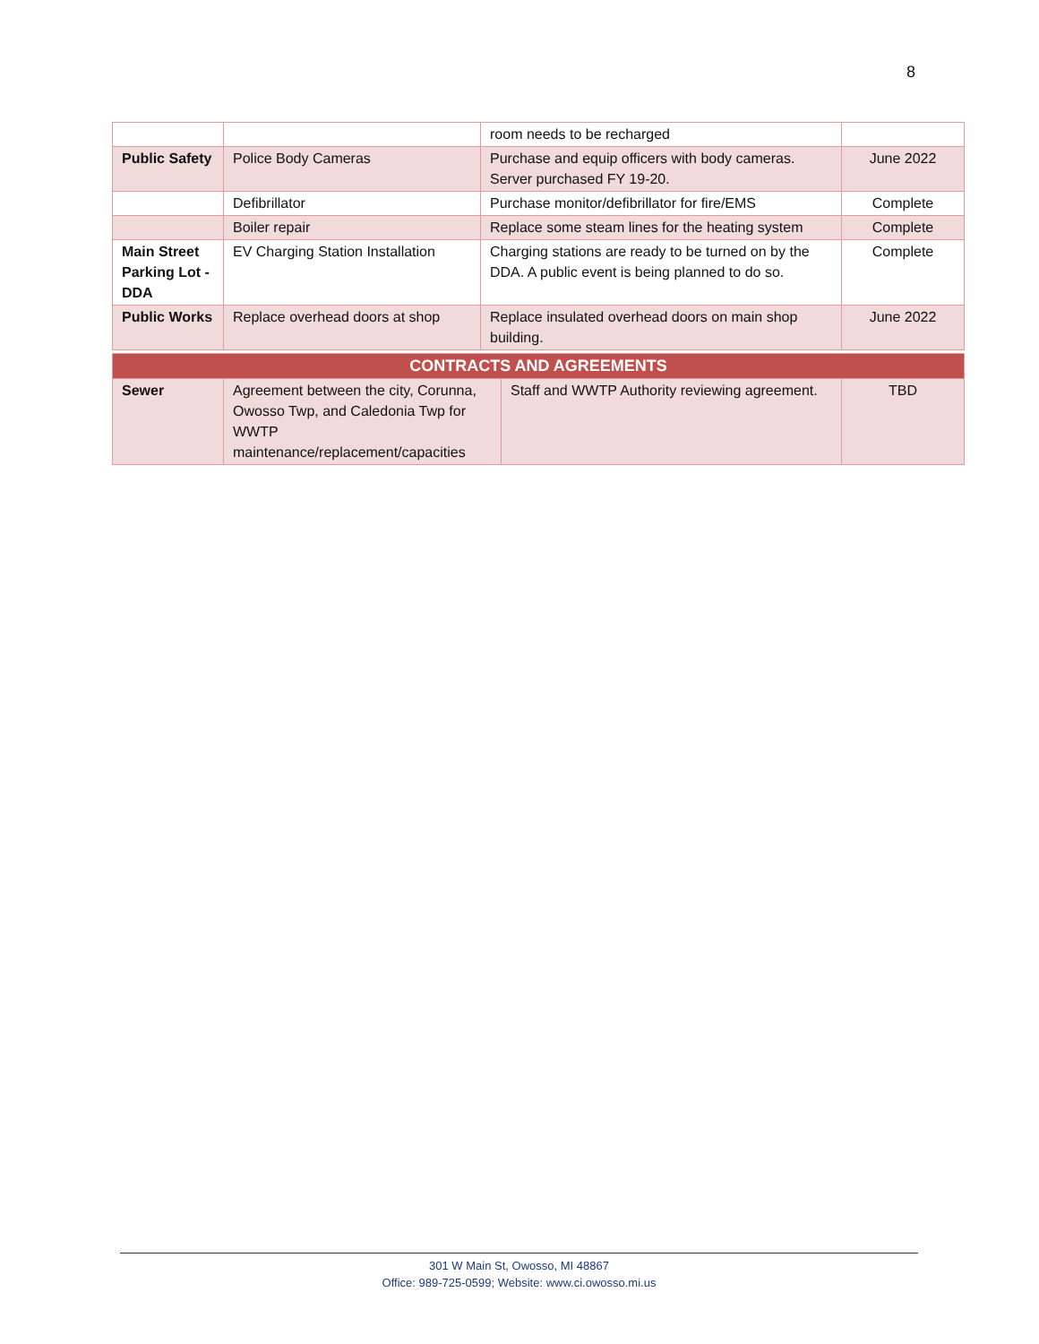8
| | | room needs to be recharged | |
| Public Safety | Police Body Cameras | Purchase and equip officers with body cameras. Server purchased FY 19-20. | June 2022 |
| | Defibrillator | Purchase monitor/defibrillator for fire/EMS | Complete |
| | Boiler repair | Replace some steam lines for the heating system | Complete |
| Main Street Parking Lot - DDA | EV Charging Station Installation | Charging stations are ready to be turned on by the DDA. A public event is being planned to do so. | Complete |
| Public Works | Replace overhead doors at shop | Replace insulated overhead doors on main shop building. | June 2022 |
| CONTRACTS AND AGREEMENTS | | | |
| --- | --- | --- | --- |
| Sewer | Agreement between the city, Corunna, Owosso Twp, and Caledonia Twp for WWTP maintenance/replacement/capacities | Staff and WWTP Authority reviewing agreement. | TBD |
301 W Main St, Owosso, MI 48867
Office: 989-725-0599; Website: www.ci.owosso.mi.us